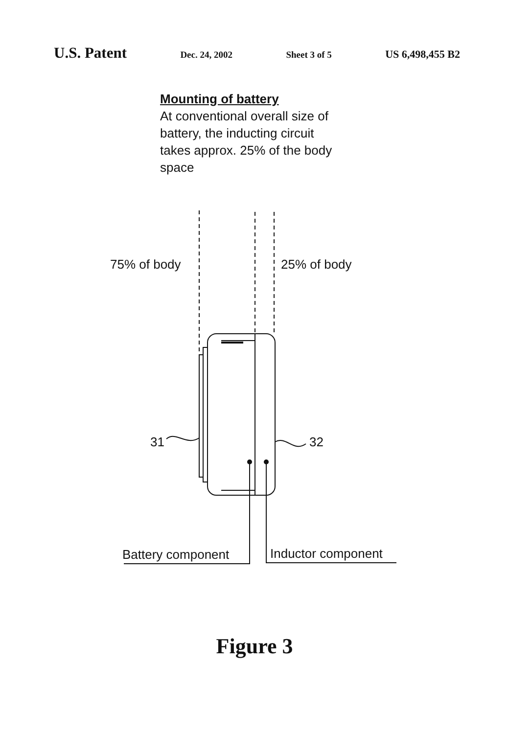U.S. Patent Dec. 24, 2002 Sheet 3 of 5 US 6,498,455 B2
Mounting of battery
At conventional overall size of
battery, the inducting circuit
takes approx. 25% of the body
space
75% of body 25% of body
31 32
Battery component Inductor component
Figure 3